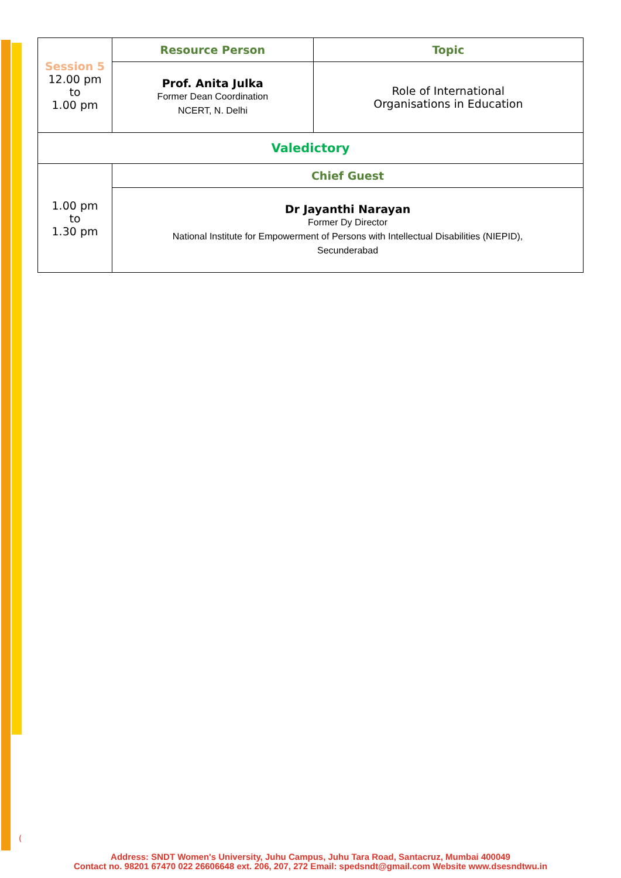| Session 5 12.00 pm to 1.00 pm | Resource Person | Topic |
| | Prof. Anita Julka Former Dean Coordination NCERT, N. Delhi | Role of International Organisations in Education |
| Valedictory | | |
| 1.00 pm to 1.30 pm | Chief Guest | |
| | Dr Jayanthi Narayan Former Dy Director National Institute for Empowerment of Persons with Intellectual Disabilities (NIEPID), Secunderabad | |
(
Address: SNDT Women's University, Juhu Campus, Juhu Tara Road, Santacruz, Mumbai 400049
Contact no. 98201 67470 022 26606648 ext. 206, 207, 272 Email: spedsndt@gmail.com Website www.dsesndtwu.in